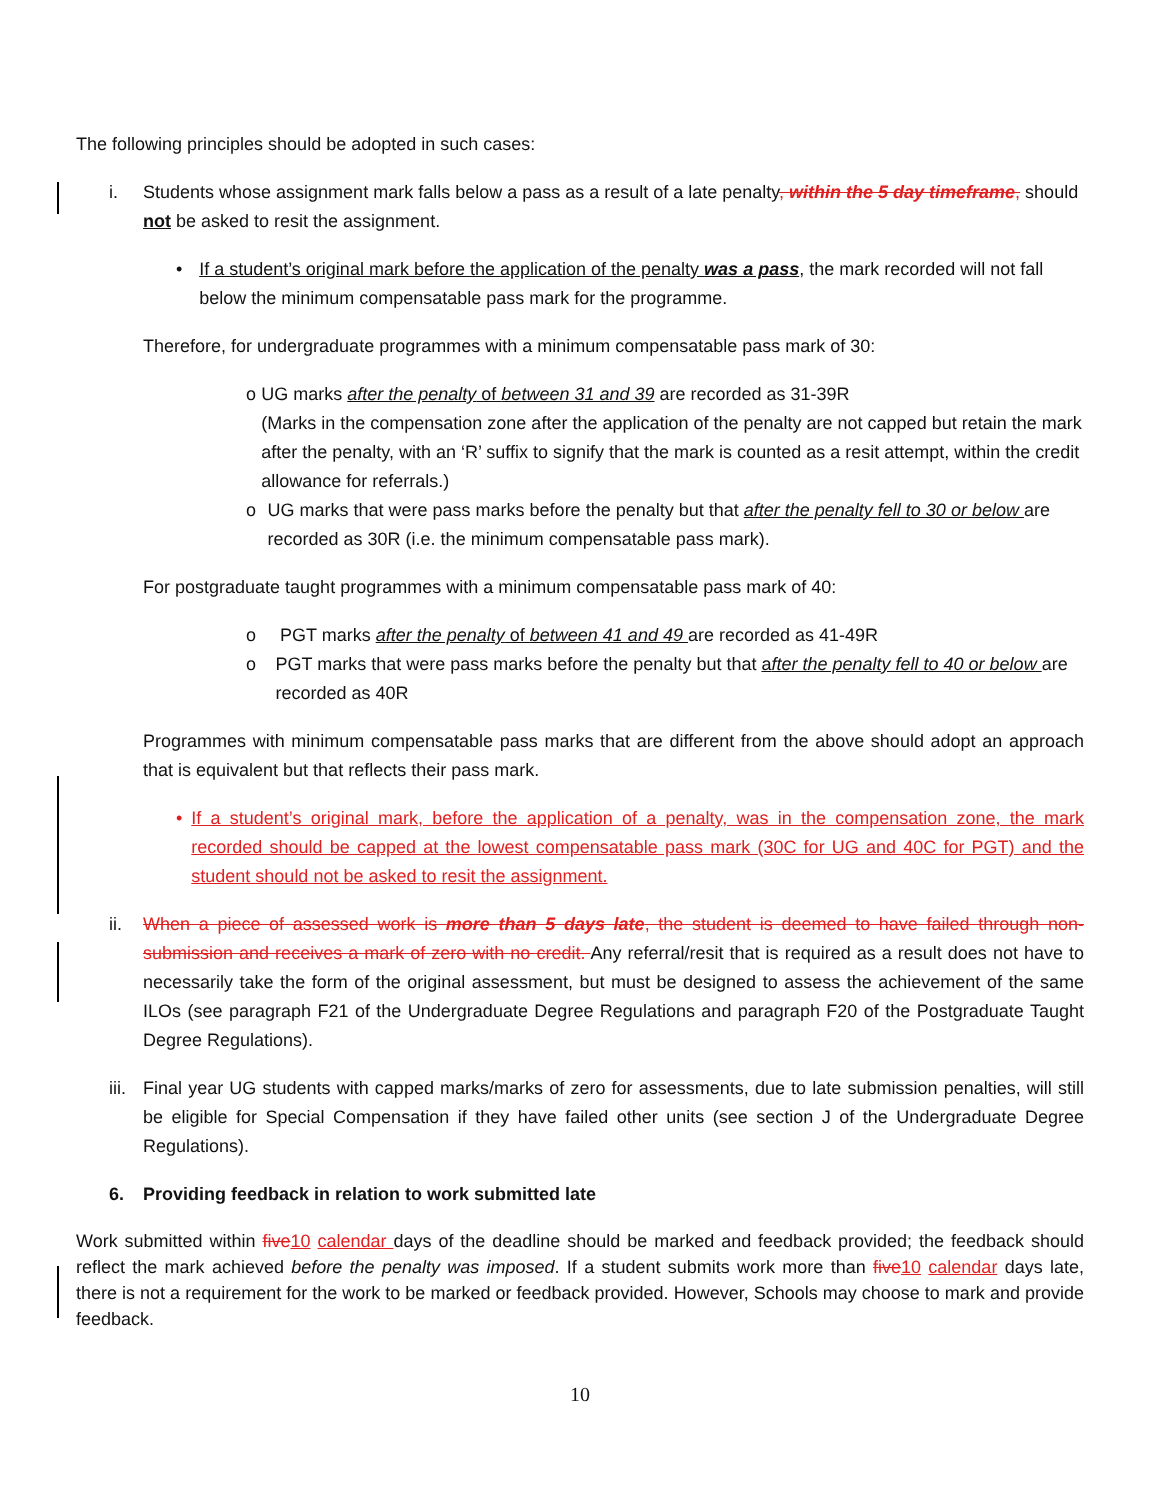The following principles should be adopted in such cases:
i. Students whose assignment mark falls below a pass as a result of a late penalty, within the 5 day timeframe, should not be asked to resit the assignment.
• If a student’s original mark before the application of the penalty was a pass, the mark recorded will not fall below the minimum compensatable pass mark for the programme.
Therefore, for undergraduate programmes with a minimum compensatable pass mark of 30:
o UG marks after the penalty of between 31 and 39 are recorded as 31-39R
(Marks in the compensation zone after the application of the penalty are not capped but retain the mark after the penalty, with an ‘R’ suffix to signify that the mark is counted as a resit attempt, within the credit allowance for referrals.)
o UG marks that were pass marks before the penalty but that after the penalty fell to 30 or below are recorded as 30R (i.e. the minimum compensatable pass mark).
For postgraduate taught programmes with a minimum compensatable pass mark of 40:
o PGT marks after the penalty of between 41 and 49 are recorded as 41-49R
o PGT marks that were pass marks before the penalty but that after the penalty fell to 40 or below are recorded as 40R
Programmes with minimum compensatable pass marks that are different from the above should adopt an approach that is equivalent but that reflects their pass mark.
• If a student’s original mark, before the application of a penalty, was in the compensation zone, the mark recorded should be capped at the lowest compensatable pass mark (30C for UG and 40C for PGT) and the student should not be asked to resit the assignment.
ii. When a piece of assessed work is more than 5 days late, the student is deemed to have failed through non-submission and receives a mark of zero with no credit. Any referral/resit that is required as a result does not have to necessarily take the form of the original assessment, but must be designed to assess the achievement of the same ILOs (see paragraph F21 of the Undergraduate Degree Regulations and paragraph F20 of the Postgraduate Taught Degree Regulations).
iii. Final year UG students with capped marks/marks of zero for assessments, due to late submission penalties, will still be eligible for Special Compensation if they have failed other units (see section J of the Undergraduate Degree Regulations).
6. Providing feedback in relation to work submitted late
Work submitted within five 10 calendar days of the deadline should be marked and feedback provided; the feedback should reflect the mark achieved before the penalty was imposed. If a student submits work more than five 10 calendar days late, there is not a requirement for the work to be marked or feedback provided. However, Schools may choose to mark and provide feedback.
10